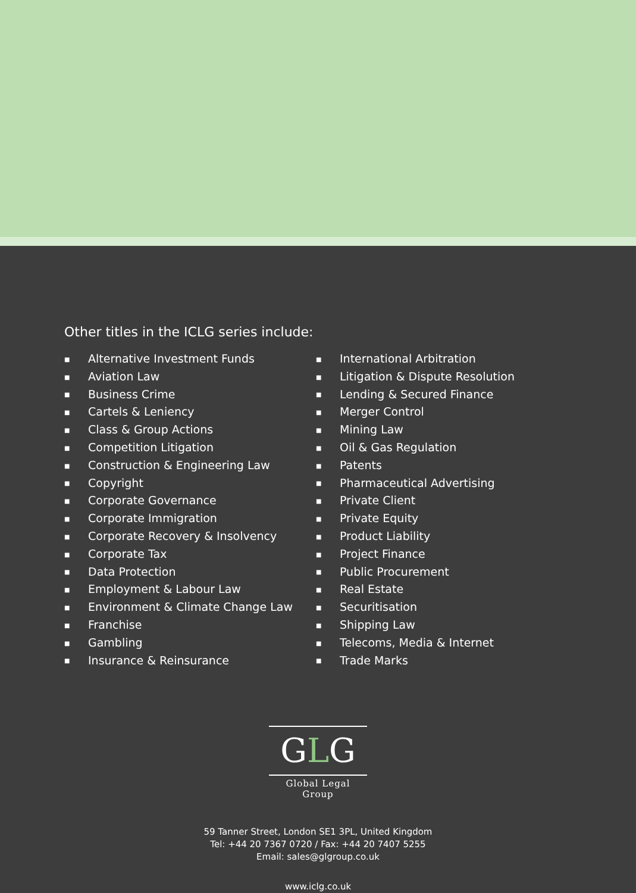Other titles in the ICLG series include:
■ Alternative Investment Funds
■ Aviation Law
■ Business Crime
■ Cartels & Leniency
■ Class & Group Actions
■ Competition Litigation
■ Construction & Engineering Law
■ Copyright
■ Corporate Governance
■ Corporate Immigration
■ Corporate Recovery & Insolvency
■ Corporate Tax
■ Data Protection
■ Employment & Labour Law
■ Environment & Climate Change Law
■ Franchise
■ Gambling
■ Insurance & Reinsurance
■ International Arbitration
■ Litigation & Dispute Resolution
■ Lending & Secured Finance
■ Merger Control
■ Mining Law
■ Oil & Gas Regulation
■ Patents
■ Pharmaceutical Advertising
■ Private Client
■ Private Equity
■ Product Liability
■ Project Finance
■ Public Procurement
■ Real Estate
■ Securitisation
■ Shipping Law
■ Telecoms, Media & Internet
■ Trade Marks
GLG
Global Legal Group
59 Tanner Street, London SE1 3PL, United Kingdom
Tel: +44 20 7367 0720 / Fax: +44 20 7407 5255
Email: sales@glgroup.co.uk
www.iclg.co.uk